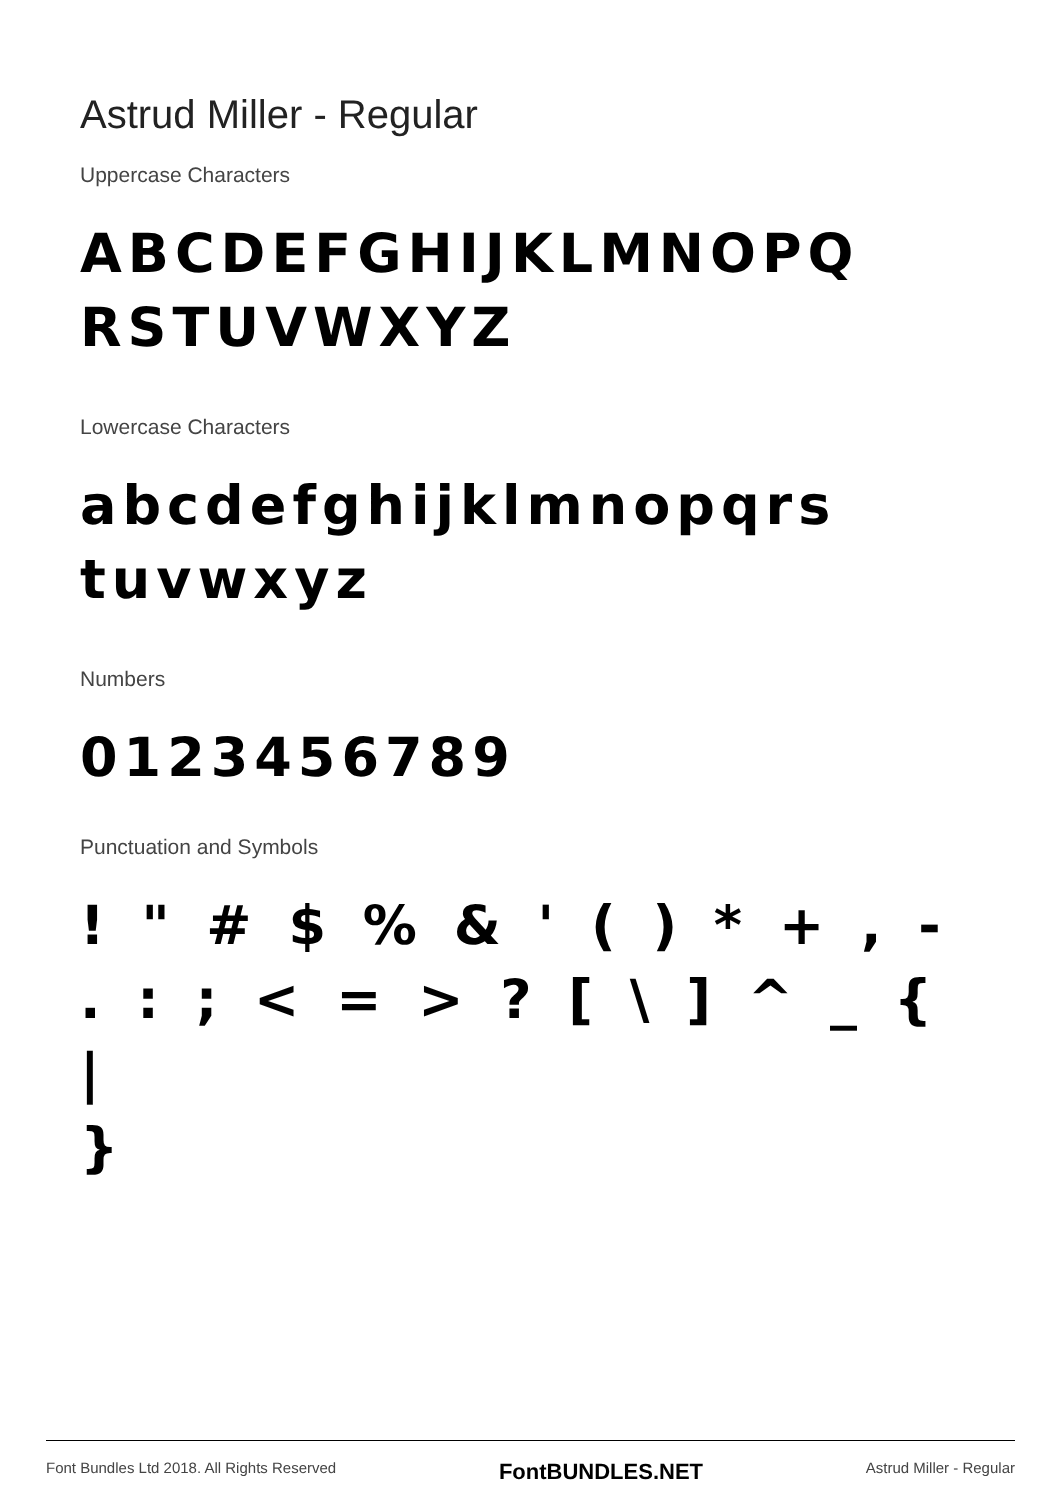Astrud Miller - Regular
Uppercase Characters
ABCDEFGHIJKLMNOPQ
RSTUVWXYZ
Lowercase Characters
abcdefghijklmnopqrs
tuvwxyz
Numbers
0123456789
Punctuation and Symbols
! " # $ % & ' ( ) * + , -
. : ; < = > ? [ \ ] ^ _ { |
}
Font Bundles Ltd 2018. All Rights Reserved FontBUNDLES.NET Astrud Miller - Regular